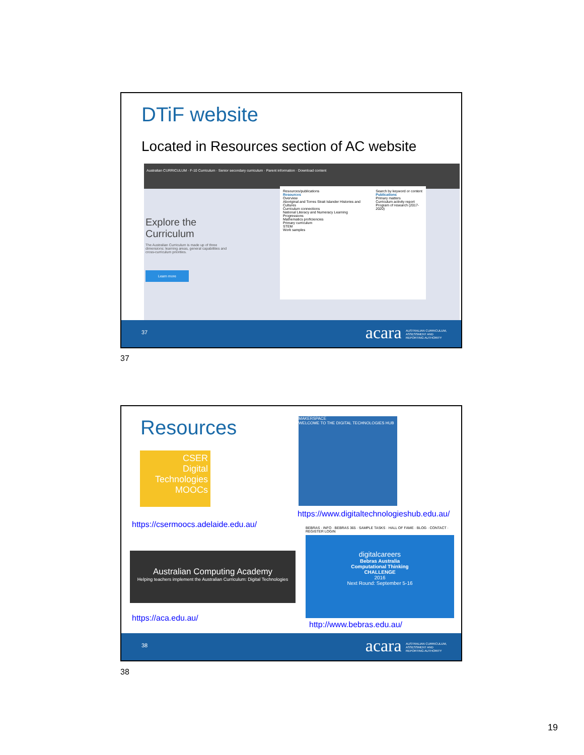DTiF website
Located in Resources section of AC website
Australian CURRICULUM · F-10 Curriculum · Senior secondary curriculum · Parent information · Download content
Explore the
Curriculum
The Australian Curriculum is made up of three dimensions: learning areas, general capabilities and cross-curriculum priorities.
Learn more
Resources/publications
Resources
Overview
Aboriginal and Torres Strait Islander Histories and Cultures
Curriculum connections
National Literacy and Numeracy Learning Progressions
Mathematics proficiencies
Primary curriculum
STEM
Work samples
Search by keyword or content
Publications
Primary matters
Curriculum activity report
Program of research (2017-2020)
37 acara AUSTRALIAN CURRICULUM, ASSESSMENT AND REPORTING AUTHORITY
37
Resources
CSER
Digital
Technologies
MOOCs
MAKERSPACE
WELCOME TO THE DIGITAL TECHNOLOGIES HUB
https://www.digitaltechnologieshub.edu.au/
https://csermoocs.adelaide.edu.au/
BEBRAS · INFO · BEBRAS 365 · SAMPLE TASKS · HALL OF FAME · BLOG · CONTACT · REGISTER LOGIN
Australian Computing Academy
Helping teachers implement the Australian Curriculum: Digital Technologies
digitalcareers
Bebras Australia
Computational Thinking
CHALLENGE
2016
Next Round: September 5-16
https://aca.edu.au/
http://www.bebras.edu.au/
38 acara AUSTRALIAN CURRICULUM, ASSESSMENT AND REPORTING AUTHORITY
38
19